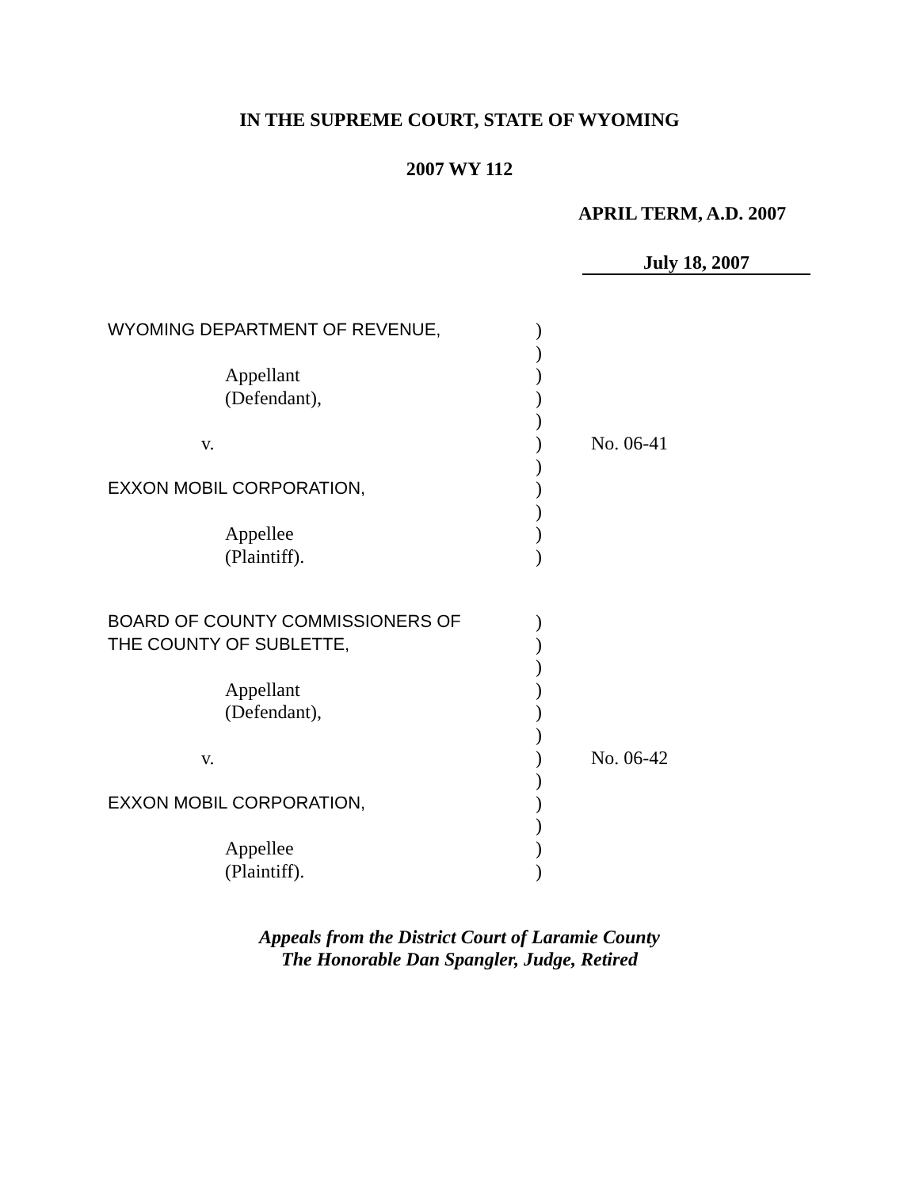IN THE SUPREME COURT, STATE OF WYOMING
2007 WY 112
APRIL TERM, A.D. 2007
July 18, 2007
| WYOMING DEPARTMENT OF REVENUE, | ) | |
| | ) | |
| Appellant | ) | |
| (Defendant), | ) | |
| | ) | |
| v. | ) | No. 06-41 |
| | ) | |
| EXXON MOBIL CORPORATION, | ) | |
| | ) | |
| Appellee | ) | |
| (Plaintiff). | ) | |
| BOARD OF COUNTY COMMISSIONERS OF | ) | |
| THE COUNTY OF SUBLETTE, | ) | |
| | ) | |
| Appellant | ) | |
| (Defendant), | ) | |
| | ) | |
| v. | ) | No. 06-42 |
| | ) | |
| EXXON MOBIL CORPORATION, | ) | |
| | ) | |
| Appellee | ) | |
| (Plaintiff). | ) | |
Appeals from the District Court of Laramie County
The Honorable Dan Spangler, Judge, Retired